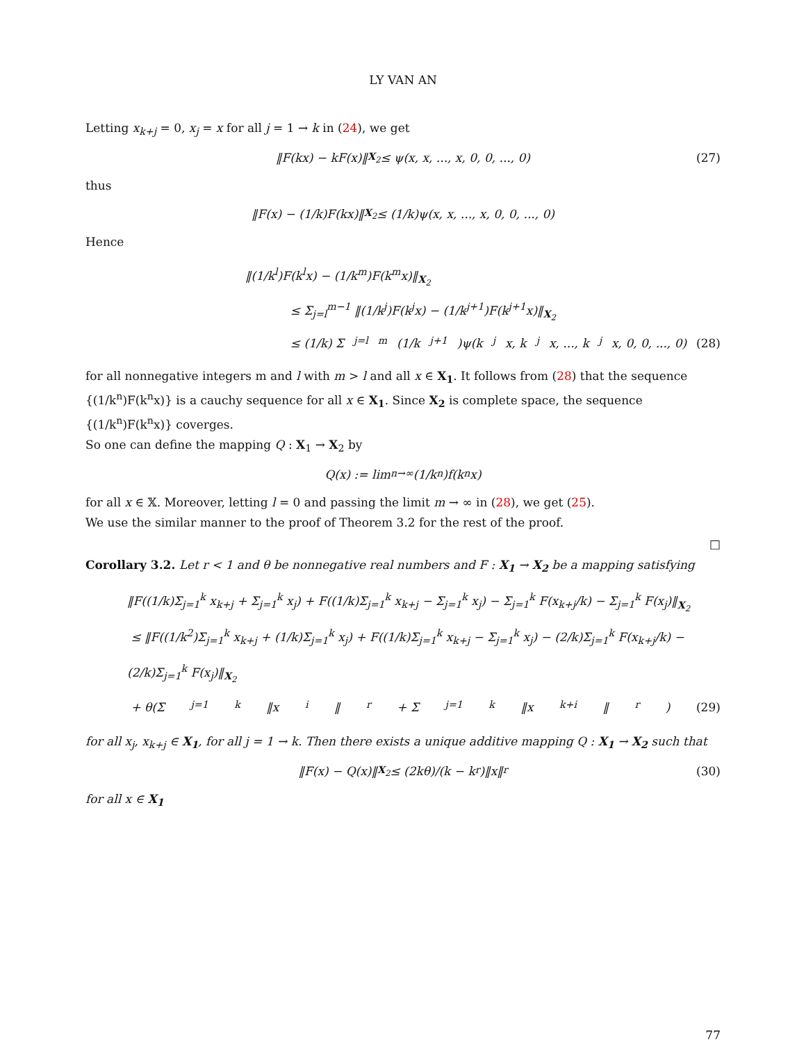LY VAN AN
Letting x<sub>k+j</sub> = 0, x<sub>j</sub> = x for all j = 1 → k in (24), we get
‖F(kx) − kF(x)‖<sub>X<sub>2</sub></sub> ≤ ψ(x, x, ..., x, 0, 0, ..., 0) (27)
thus
‖F(x) − (1/k)F(kx)‖<sub>X<sub>2</sub></sub> ≤ (1/k)ψ(x, x, ..., x, 0, 0, ..., 0)
Hence
‖(1/k<sup>l</sup>)F(k<sup>l</sup>x) − (1/k<sup>m</sup>)F(k<sup>m</sup>x)‖<sub>X<sub>2</sub></sub>
≤ Σ<sub>j=l</sub><sup>m−1</sup> ‖(1/k<sup>j</sup>)F(k<sup>j</sup>x) − (1/k<sup>j+1</sup>)F(k<sup>j+1</sup>x)‖<sub>X<sub>2</sub></sub>
≤ (1/k) Σ<sub>j=l</sub><sup>m</sup> (1/k<sup>j+1</sup>)ψ(k<sup>j</sup>x, k<sup>j</sup>x, ..., k<sup>j</sup>x, 0, 0, ..., 0) (28)
for all nonnegative integers m and l with m > l and all x ∈ X<sub>1</sub>. It follows from (28) that the sequence {(1/k<sup>n</sup>)F(k<sup>n</sup>x)} is a cauchy sequence for all x ∈ X<sub>1</sub>. Since X<sub>2</sub> is complete space, the sequence {(1/k<sup>n</sup>)F(k<sup>n</sup>x)} coverges.
So one can define the mapping Q : X<sub>1</sub> → X<sub>2</sub> by
Q(x) := lim<sub>n→∞</sub> (1/k<sup>n</sup>)f(k<sup>n</sup>x)
for all x ∈ 𝕏. Moreover, letting l = 0 and passing the limit m → ∞ in (28), we get (25).
We use the similar manner to the proof of Theorem 3.2 for the rest of the proof.
□
Corollary 3.2. Let r < 1 and θ be nonnegative real numbers and F : X<sub>1</sub> → X<sub>2</sub> be a mapping satisfying
‖F((1/k)Σ<sub>j=1</sub><sup>k</sup> x<sub>k+j</sub> + Σ<sub>j=1</sub><sup>k</sup> x<sub>j</sub>) + F((1/k)Σ<sub>j=1</sub><sup>k</sup> x<sub>k+j</sub> − Σ<sub>j=1</sub><sup>k</sup> x<sub>j</sub>) − Σ<sub>j=1</sub><sup>k</sup> F(x<sub>k+j</sub>/k) − Σ<sub>j=1</sub><sup>k</sup> F(x<sub>j</sub>)‖<sub>X<sub>2</sub></sub>
≤ ‖F((1/k<sup>2</sup>)Σ<sub>j=1</sub><sup>k</sup> x<sub>k+j</sub> + (1/k)Σ<sub>j=1</sub><sup>k</sup> x<sub>j</sub>) + F((1/k)Σ<sub>j=1</sub><sup>k</sup> x<sub>k+j</sub> − Σ<sub>j=1</sub><sup>k</sup> x<sub>j</sub>) − (2/k)Σ<sub>j=1</sub><sup>k</sup> F(x<sub>k+j</sub>/k) − (2/k)Σ<sub>j=1</sub><sup>k</sup> F(x<sub>j</sub>)‖<sub>X<sub>2</sub></sub>
+ θ(Σ<sub>j=1</sub><sup>k</sup> ‖x<sub>i</sub>‖<sup>r</sup> + Σ<sub>j=1</sub><sup>k</sup> ‖x<sub>k+i</sub>‖<sup>r</sup>) (29)
for all x<sub>j</sub>, x<sub>k+j</sub> ∈ X<sub>1</sub>, for all j = 1 → k. Then there exists a unique additive mapping Q : X<sub>1</sub> → X<sub>2</sub> such that
‖F(x) − Q(x)‖<sub>X<sub>2</sub></sub> ≤ (2kθ)/(k − k<sup>r</sup>)‖x‖<sup>r</sup> (30)
for all x ∈ X<sub>1</sub>
77